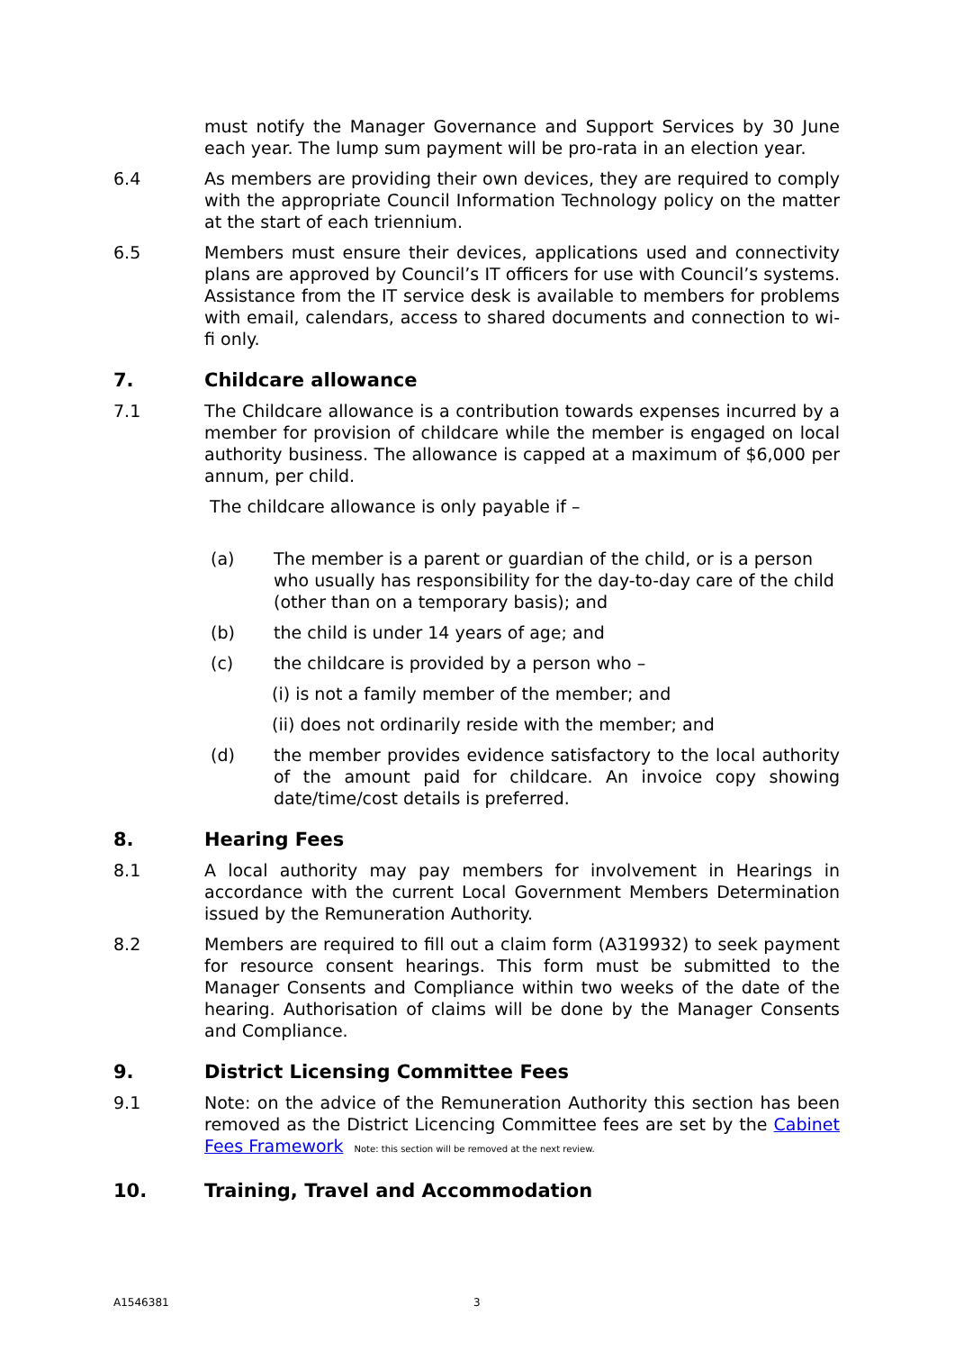must notify the Manager Governance and Support Services by 30 June each year. The lump sum payment will be pro-rata in an election year.
6.4 As members are providing their own devices, they are required to comply with the appropriate Council Information Technology policy on the matter at the start of each triennium.
6.5 Members must ensure their devices, applications used and connectivity plans are approved by Council’s IT officers for use with Council’s systems. Assistance from the IT service desk is available to members for problems with email, calendars, access to shared documents and connection to wi-fi only.
7. Childcare allowance
7.1 The Childcare allowance is a contribution towards expenses incurred by a member for provision of childcare while the member is engaged on local authority business. The allowance is capped at a maximum of $6,000 per annum, per child.
The childcare allowance is only payable if –
(a) The member is a parent or guardian of the child, or is a person who usually has responsibility for the day-to-day care of the child (other than on a temporary basis); and
(b) the child is under 14 years of age; and
(c) the childcare is provided by a person who –
(i) is not a family member of the member; and
(ii) does not ordinarily reside with the member; and
(d) the member provides evidence satisfactory to the local authority of the amount paid for childcare. An invoice copy showing date/time/cost details is preferred.
8. Hearing Fees
8.1 A local authority may pay members for involvement in Hearings in accordance with the current Local Government Members Determination issued by the Remuneration Authority.
8.2 Members are required to fill out a claim form (A319932) to seek payment for resource consent hearings. This form must be submitted to the Manager Consents and Compliance within two weeks of the date of the hearing. Authorisation of claims will be done by the Manager Consents and Compliance.
9. District Licensing Committee Fees
9.1 Note: on the advice of the Remuneration Authority this section has been removed as the District Licencing Committee fees are set by the Cabinet Fees Framework Note: this section will be removed at the next review.
10. Training, Travel and Accommodation
A1546381 3